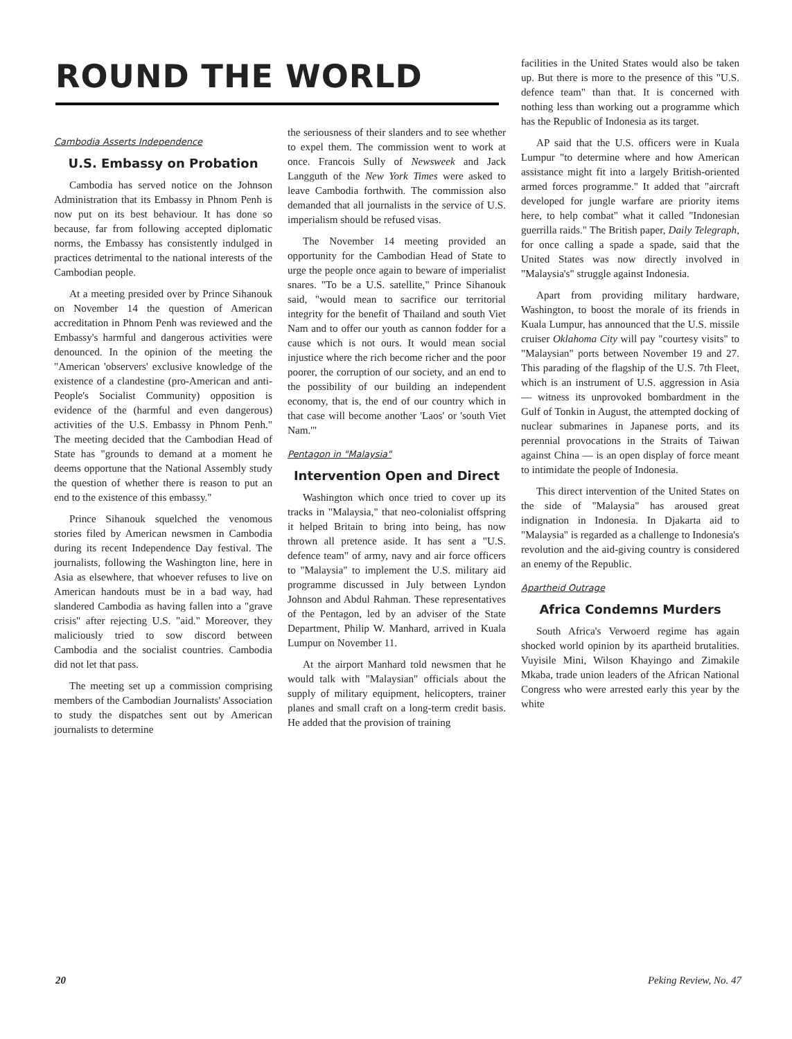ROUND THE WORLD
Cambodia Asserts Independence
U.S. Embassy on Probation
Cambodia has served notice on the Johnson Administration that its Embassy in Phnom Penh is now put on its best behaviour. It has done so because, far from following accepted diplomatic norms, the Embassy has consistently indulged in practices detrimental to the national interests of the Cambodian people.
At a meeting presided over by Prince Sihanouk on November 14 the question of American accreditation in Phnom Penh was reviewed and the Embassy's harmful and dangerous activities were denounced. In the opinion of the meeting the "American 'observers' exclusive knowledge of the existence of a clandestine (pro-American and anti-People's Socialist Community) opposition is evidence of the (harmful and even dangerous) activities of the U.S. Embassy in Phnom Penh." The meeting decided that the Cambodian Head of State has "grounds to demand at a moment he deems opportune that the National Assembly study the question of whether there is reason to put an end to the existence of this embassy."
Prince Sihanouk squelched the venomous stories filed by American newsmen in Cambodia during its recent Independence Day festival. The journalists, following the Washington line, here in Asia as elsewhere, that whoever refuses to live on American handouts must be in a bad way, had slandered Cambodia as having fallen into a "grave crisis" after rejecting U.S. "aid." Moreover, they maliciously tried to sow discord between Cambodia and the socialist countries. Cambodia did not let that pass.
The meeting set up a commission comprising members of the Cambodian Journalists' Association to study the dispatches sent out by American journalists to determine
the seriousness of their slanders and to see whether to expel them. The commission went to work at once. Francois Sully of Newsweek and Jack Langguth of the New York Times were asked to leave Cambodia forthwith. The commission also demanded that all journalists in the service of U.S. imperialism should be refused visas.
The November 14 meeting provided an opportunity for the Cambodian Head of State to urge the people once again to beware of imperialist snares. "To be a U.S. satellite," Prince Sihanouk said, "would mean to sacrifice our territorial integrity for the benefit of Thailand and south Viet Nam and to offer our youth as cannon fodder for a cause which is not ours. It would mean social injustice where the rich become richer and the poor poorer, the corruption of our society, and an end to the possibility of our building an independent economy, that is, the end of our country which in that case will become another 'Laos' or 'south Viet Nam.'"
Pentagon in "Malaysia"
Intervention Open and Direct
Washington which once tried to cover up its tracks in "Malaysia," that neo-colonialist offspring it helped Britain to bring into being, has now thrown all pretence aside. It has sent a "U.S. defence team" of army, navy and air force officers to "Malaysia" to implement the U.S. military aid programme discussed in July between Lyndon Johnson and Abdul Rahman. These representatives of the Pentagon, led by an adviser of the State Department, Philip W. Manhard, arrived in Kuala Lumpur on November 11.
At the airport Manhard told newsmen that he would talk with "Malaysian" officials about the supply of military equipment, helicopters, trainer planes and small craft on a long-term credit basis. He added that the provision of training
facilities in the United States would also be taken up. But there is more to the presence of this "U.S. defence team" than that. It is concerned with nothing less than working out a programme which has the Republic of Indonesia as its target.
AP said that the U.S. officers were in Kuala Lumpur "to determine where and how American assistance might fit into a largely British-oriented armed forces programme." It added that "aircraft developed for jungle warfare are priority items here, to help combat" what it called "Indonesian guerrilla raids." The British paper, Daily Telegraph, for once calling a spade a spade, said that the United States was now directly involved in "Malaysia's" struggle against Indonesia.
Apart from providing military hardware, Washington, to boost the morale of its friends in Kuala Lumpur, has announced that the U.S. missile cruiser Oklahoma City will pay "courtesy visits" to "Malaysian" ports between November 19 and 27. This parading of the flagship of the U.S. 7th Fleet, which is an instrument of U.S. aggression in Asia — witness its unprovoked bombardment in the Gulf of Tonkin in August, the attempted docking of nuclear submarines in Japanese ports, and its perennial provocations in the Straits of Taiwan against China — is an open display of force meant to intimidate the people of Indonesia.
This direct intervention of the United States on the side of "Malaysia" has aroused great indignation in Indonesia. In Djakarta aid to "Malaysia" is regarded as a challenge to Indonesia's revolution and the aid-giving country is considered an enemy of the Republic.
Apartheid Outrage
Africa Condemns Murders
South Africa's Verwoerd regime has again shocked world opinion by its apartheid brutalities. Vuyisile Mini, Wilson Khayingo and Zimakile Mkaba, trade union leaders of the African National Congress who were arrested early this year by the white
20 Peking Review, No. 47